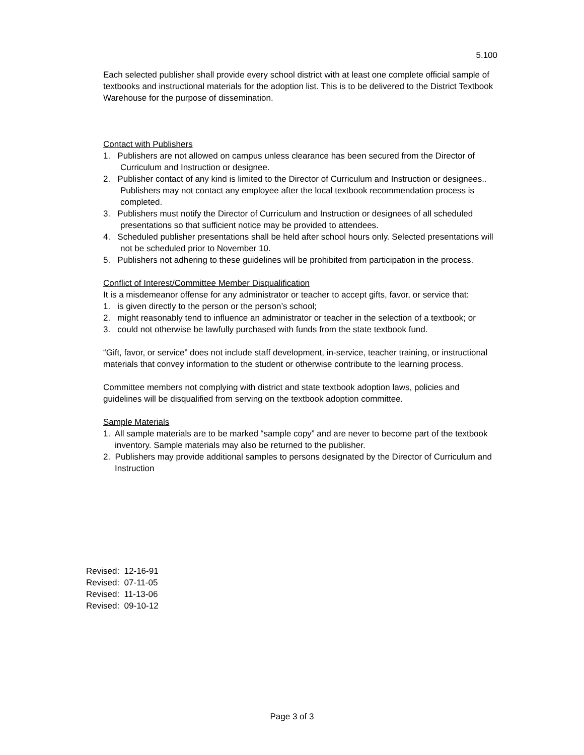5.100
Each selected publisher shall provide every school district with at least one complete official sample of textbooks and instructional materials for the adoption list. This is to be delivered to the District Textbook Warehouse for the purpose of dissemination.
Contact with Publishers
1. Publishers are not allowed on campus unless clearance has been secured from the Director of Curriculum and Instruction or designee.
2. Publisher contact of any kind is limited to the Director of Curriculum and Instruction or designees.. Publishers may not contact any employee after the local textbook recommendation process is completed.
3. Publishers must notify the Director of Curriculum and Instruction or designees of all scheduled presentations so that sufficient notice may be provided to attendees.
4. Scheduled publisher presentations shall be held after school hours only. Selected presentations will not be scheduled prior to November 10.
5. Publishers not adhering to these guidelines will be prohibited from participation in the process.
Conflict of Interest/Committee Member Disqualification
It is a misdemeanor offense for any administrator or teacher to accept gifts, favor, or service that:
1. is given directly to the person or the person’s school;
2. might reasonably tend to influence an administrator or teacher in the selection of a textbook; or
3. could not otherwise be lawfully purchased with funds from the state textbook fund.
“Gift, favor, or service” does not include staff development, in-service, teacher training, or instructional materials that convey information to the student or otherwise contribute to the learning process.
Committee members not complying with district and state textbook adoption laws, policies and guidelines will be disqualified from serving on the textbook adoption committee.
Sample Materials
1. All sample materials are to be marked “sample copy” and are never to become part of the textbook inventory. Sample materials may also be returned to the publisher.
2. Publishers may provide additional samples to persons designated by the Director of Curriculum and Instruction
Revised: 12-16-91
Revised: 07-11-05
Revised: 11-13-06
Revised: 09-10-12
Page 3 of 3